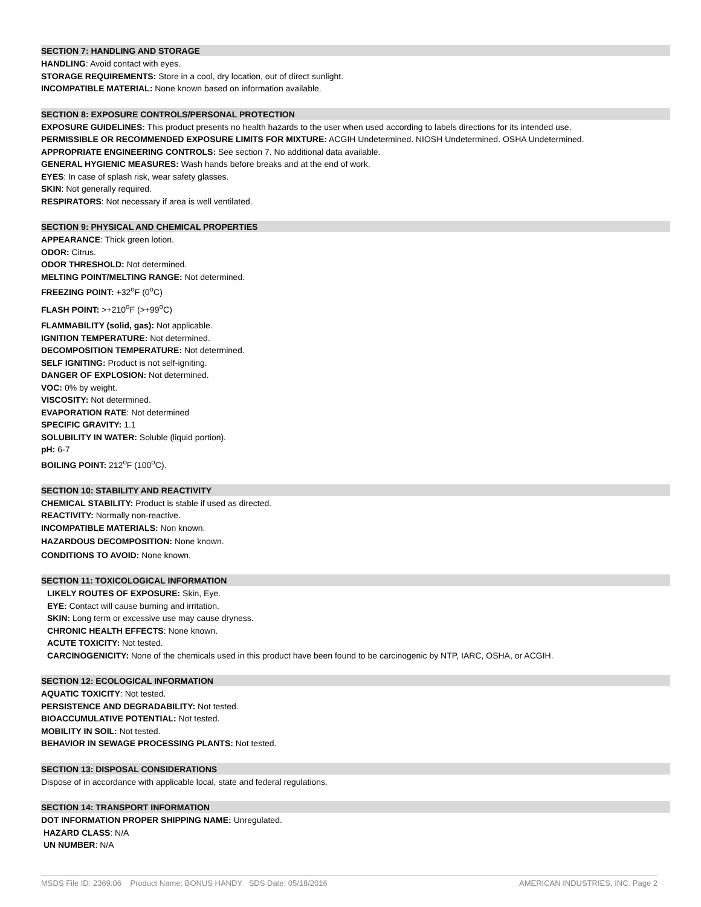SECTION 7: HANDLING AND STORAGE
HANDLING: Avoid contact with eyes.
STORAGE REQUIREMENTS: Store in a cool, dry location, out of direct sunlight.
INCOMPATIBLE MATERIAL: None known based on information available.
SECTION 8: EXPOSURE CONTROLS/PERSONAL PROTECTION
EXPOSURE GUIDELINES: This product presents no health hazards to the user when used according to labels directions for its intended use.
PERMISSIBLE OR RECOMMENDED EXPOSURE LIMITS FOR MIXTURE: ACGIH Undetermined. NIOSH Undetermined. OSHA Undetermined.
APPROPRIATE ENGINEERING CONTROLS: See section 7. No additional data available.
GENERAL HYGIENIC MEASURES: Wash hands before breaks and at the end of work.
EYES: In case of splash risk, wear safety glasses.
SKIN: Not generally required.
RESPIRATORS: Not necessary if area is well ventilated.
SECTION 9: PHYSICAL AND CHEMICAL PROPERTIES
APPEARANCE: Thick green lotion.
ODOR: Citrus.
ODOR THRESHOLD: Not determined.
MELTING POINT/MELTING RANGE: Not determined.
FREEZING POINT: +32<sup>o</sup>F (0<sup>o</sup>C)
FLASH POINT: >+210<sup>o</sup>F (>+99<sup>o</sup>C)
FLAMMABILITY (solid, gas): Not applicable.
IGNITION TEMPERATURE: Not determined.
DECOMPOSITION TEMPERATURE: Not determined.
SELF IGNITING: Product is not self-igniting.
DANGER OF EXPLOSION: Not determined.
VOC: 0% by weight.
VISCOSITY: Not determined.
EVAPORATION RATE: Not determined
SPECIFIC GRAVITY: 1.1
SOLUBILITY IN WATER: Soluble (liquid portion).
pH: 6-7
BOILING POINT: 212<sup>o</sup>F (100<sup>o</sup>C).
SECTION 10: STABILITY AND REACTIVITY
CHEMICAL STABILITY: Product is stable if used as directed.
REACTIVITY: Normally non-reactive.
INCOMPATIBLE MATERIALS: Non known.
HAZARDOUS DECOMPOSITION: None known.
CONDITIONS TO AVOID: None known.
SECTION 11: TOXICOLOGICAL INFORMATION
LIKELY ROUTES OF EXPOSURE: Skin, Eye.
EYE: Contact will cause burning and irritation.
SKIN: Long term or excessive use may cause dryness.
CHRONIC HEALTH EFFECTS: None known.
ACUTE TOXICITY: Not tested.
CARCINOGENICITY: None of the chemicals used in this product have been found to be carcinogenic by NTP, IARC, OSHA, or ACGIH.
SECTION 12: ECOLOGICAL INFORMATION
AQUATIC TOXICITY: Not tested.
PERSISTENCE AND DEGRADABILITY: Not tested.
BIOACCUMULATIVE POTENTIAL: Not tested.
MOBILITY IN SOIL: Not tested.
BEHAVIOR IN SEWAGE PROCESSING PLANTS: Not tested.
SECTION 13: DISPOSAL CONSIDERATIONS
Dispose of in accordance with applicable local, state and federal regulations.
SECTION 14: TRANSPORT INFORMATION
DOT INFORMATION PROPER SHIPPING NAME: Unregulated.
HAZARD CLASS: N/A
UN NUMBER: N/A
MSDS File ID: 2369.06 Product Name: BONUS HANDY SDS Date: 05/18/2016 AMERICAN INDUSTRIES, INC. Page 2